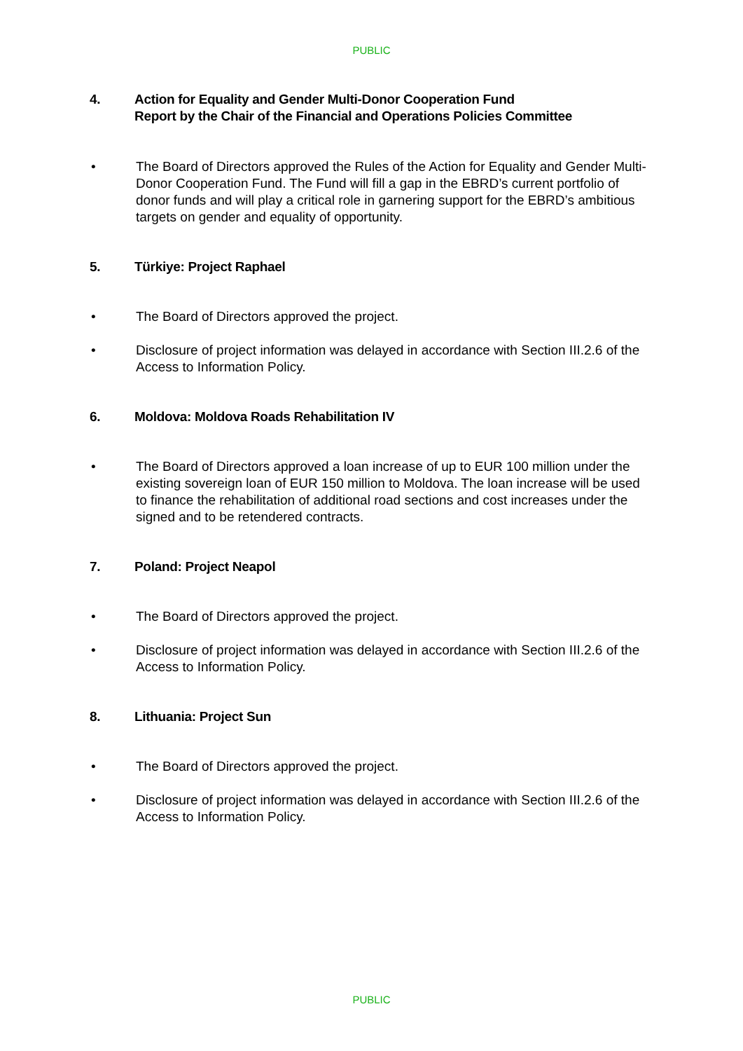PUBLIC
4. Action for Equality and Gender Multi-Donor Cooperation Fund
Report by the Chair of the Financial and Operations Policies Committee
• The Board of Directors approved the Rules of the Action for Equality and Gender Multi-Donor Cooperation Fund. The Fund will fill a gap in the EBRD’s current portfolio of donor funds and will play a critical role in garnering support for the EBRD’s ambitious targets on gender and equality of opportunity.
5. Türkiye: Project Raphael
• The Board of Directors approved the project.
• Disclosure of project information was delayed in accordance with Section III.2.6 of the Access to Information Policy.
6. Moldova: Moldova Roads Rehabilitation IV
• The Board of Directors approved a loan increase of up to EUR 100 million under the existing sovereign loan of EUR 150 million to Moldova. The loan increase will be used to finance the rehabilitation of additional road sections and cost increases under the signed and to be retendered contracts.
7. Poland: Project Neapol
• The Board of Directors approved the project.
• Disclosure of project information was delayed in accordance with Section III.2.6 of the Access to Information Policy.
8. Lithuania: Project Sun
• The Board of Directors approved the project.
• Disclosure of project information was delayed in accordance with Section III.2.6 of the Access to Information Policy.
PUBLIC